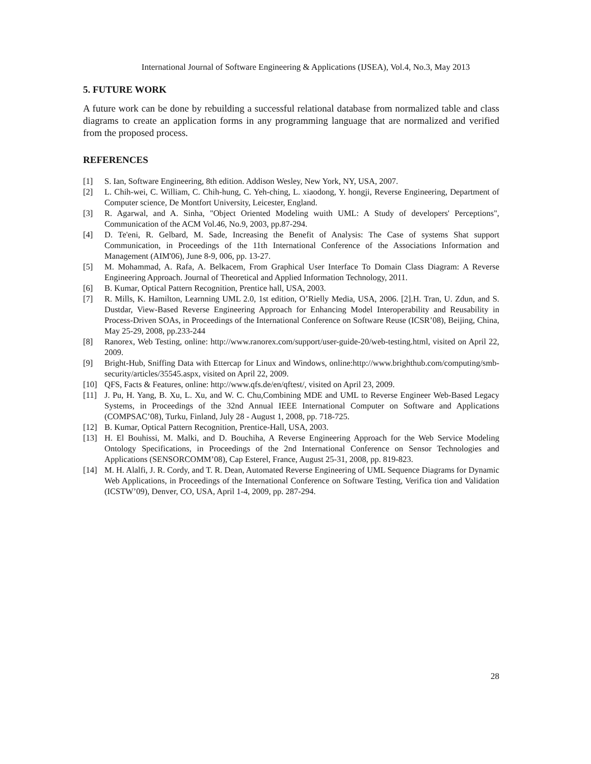International Journal of Software Engineering & Applications (IJSEA), Vol.4, No.3, May 2013
5. FUTURE WORK
A future work can be done by rebuilding a successful relational database from normalized table and class diagrams to create an application forms in any programming language that are normalized and verified from the proposed process.
REFERENCES
[1] S. Ian, Software Engineering, 8th edition. Addison Wesley, New York, NY, USA, 2007.
[2] L. Chih-wei, C. William, C. Chih-hung, C. Yeh-ching, L. xiaodong, Y. hongji, Reverse Engineering, Department of Computer science, De Montfort University, Leicester, England.
[3] R. Agarwal, and A. Sinha, "Object Oriented Modeling wuith UML: A Study of developers' Perceptions", Communication of the ACM Vol.46, No.9, 2003, pp.87-294.
[4] D. Te'eni, R. Gelbard, M. Sade, Increasing the Benefit of Analysis: The Case of systems Shat support Communication, in Proceedings of the 11th International Conference of the Associations Information and Management (AIM'06), June 8-9, 006, pp. 13-27.
[5] M. Mohammad, A. Rafa, A. Belkacem, From Graphical User Interface To Domain Class Diagram: A Reverse Engineering Approach. Journal of Theoretical and Applied Information Technology, 2011.
[6] B. Kumar, Optical Pattern Recognition, Prentice hall, USA, 2003.
[7] R. Mills, K. Hamilton, Learnning UML 2.0, 1st edition, O’Rielly Media, USA, 2006. [2].H. Tran, U. Zdun, and S. Dustdar, View-Based Reverse Engineering Approach for Enhancing Model Interoperability and Reusability in Process-Driven SOAs, in Proceedings of the International Conference on Software Reuse (ICSR’08), Beijing, China, May 25-29, 2008, pp.233-244
[8] Ranorex, Web Testing, online: http://www.ranorex.com/support/user-guide-20/web-testing.html, visited on April 22, 2009.
[9] Bright-Hub, Sniffing Data with Ettercap for Linux and Windows, online:http://www.brighthub.com/computing/smb-security/articles/35545.aspx, visited on April 22, 2009.
[10] QFS, Facts & Features, online: http://www.qfs.de/en/qftest/, visited on April 23, 2009.
[11] J. Pu, H. Yang, B. Xu, L. Xu, and W. C. Chu,Combining MDE and UML to Reverse Engineer Web-Based Legacy Systems, in Proceedings of the 32nd Annual IEEE International Computer on Software and Applications (COMPSAC’08), Turku, Finland, July 28 - August 1, 2008, pp. 718-725.
[12] B. Kumar, Optical Pattern Recognition, Prentice-Hall, USA, 2003.
[13] H. El Bouhissi, M. Malki, and D. Bouchiha, A Reverse Engineering Approach for the Web Service Modeling Ontology Specifications, in Proceedings of the 2nd International Conference on Sensor Technologies and Applications (SENSORCOMM’08), Cap Esterel, France, August 25-31, 2008, pp. 819-823.
[14] M. H. Alalfi, J. R. Cordy, and T. R. Dean, Automated Reverse Engineering of UML Sequence Diagrams for Dynamic Web Applications, in Proceedings of the International Conference on Software Testing, Verifica tion and Validation (ICSTW’09), Denver, CO, USA, April 1-4, 2009, pp. 287-294.
28